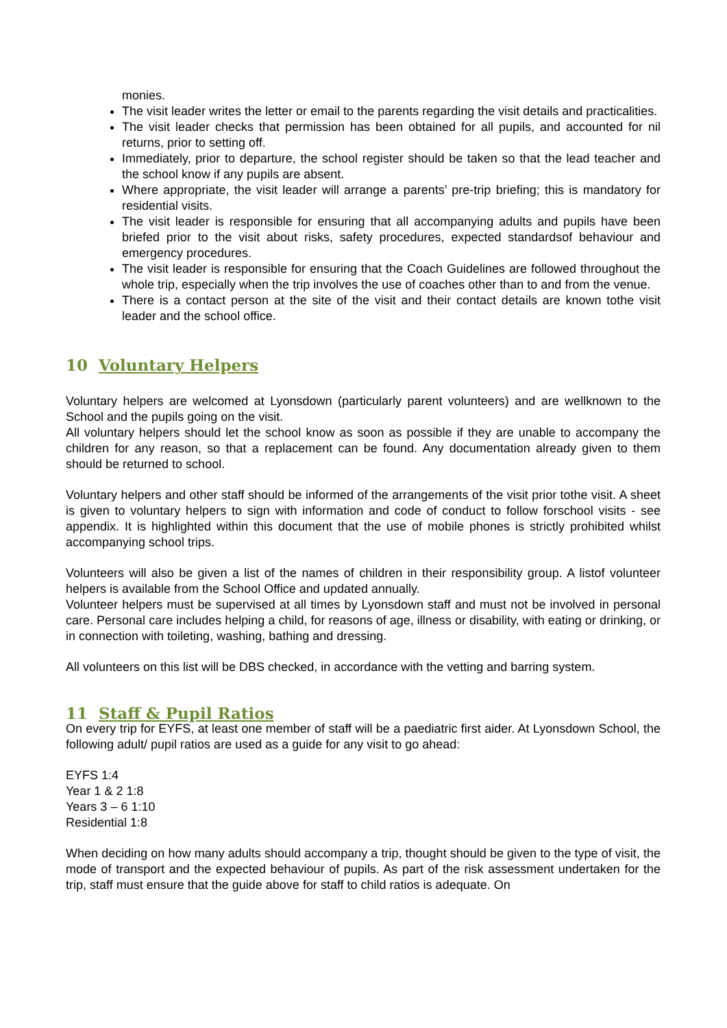monies.
The visit leader writes the letter or email to the parents regarding the visit details and practicalities.
The visit leader checks that permission has been obtained for all pupils, and accounted for nil returns, prior to setting off.
Immediately, prior to departure, the school register should be taken so that the lead teacher and the school know if any pupils are absent.
Where appropriate, the visit leader will arrange a parents’ pre-trip briefing; this is mandatory for residential visits.
The visit leader is responsible for ensuring that all accompanying adults and pupils have been briefed prior to the visit about risks, safety procedures, expected standardsof behaviour and emergency procedures.
The visit leader is responsible for ensuring that the Coach Guidelines are followed throughout the whole trip, especially when the trip involves the use of coaches other than to and from the venue.
There is a contact person at the site of the visit and their contact details are known tothe visit leader and the school office.
10 Voluntary Helpers
Voluntary helpers are welcomed at Lyonsdown (particularly parent volunteers) and are wellknown to the School and the pupils going on the visit.
All voluntary helpers should let the school know as soon as possible if they are unable to accompany the children for any reason, so that a replacement can be found. Any documentation already given to them should be returned to school.
Voluntary helpers and other staff should be informed of the arrangements of the visit prior tothe visit. A sheet is given to voluntary helpers to sign with information and code of conduct to follow forschool visits - see appendix. It is highlighted within this document that the use of mobile phones is strictly prohibited whilst accompanying school trips.
Volunteers will also be given a list of the names of children in their responsibility group. A listof volunteer helpers is available from the School Office and updated annually.
Volunteer helpers must be supervised at all times by Lyonsdown staff and must not be involved in personal care. Personal care includes helping a child, for reasons of age, illness or disability, with eating or drinking, or in connection with toileting, washing, bathing and dressing.
All volunteers on this list will be DBS checked, in accordance with the vetting and barring system.
11 Staff & Pupil Ratios
On every trip for EYFS, at least one member of staff will be a paediatric first aider. At Lyonsdown School, the following adult/ pupil ratios are used as a guide for any visit to go ahead:
EYFS 1:4
Year 1 & 2 1:8
Years 3 – 6 1:10
Residential 1:8
When deciding on how many adults should accompany a trip, thought should be given to the type of visit, the mode of transport and the expected behaviour of pupils. As part of the risk assessment undertaken for the trip, staff must ensure that the guide above for staff to child ratios is adequate. On